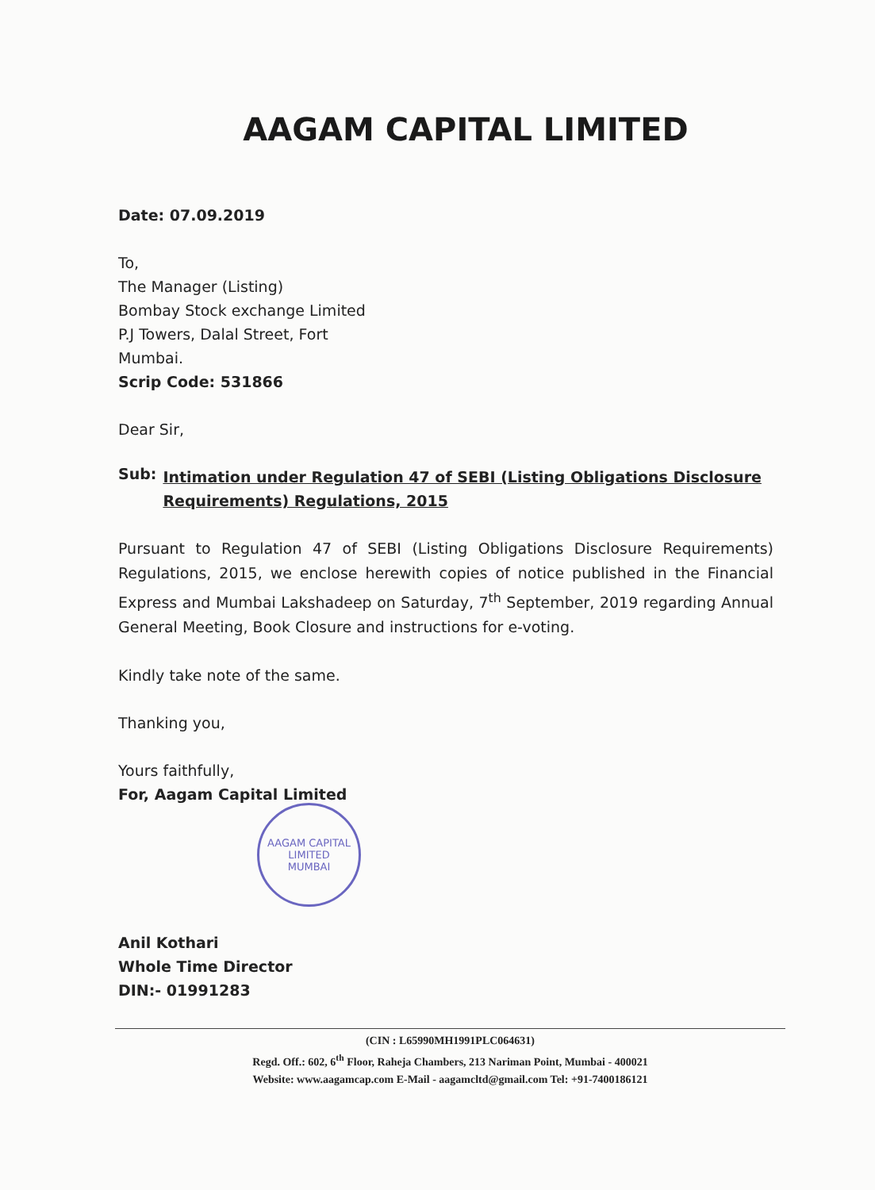AAGAM CAPITAL LIMITED
Date: 07.09.2019
To,
The Manager (Listing)
Bombay Stock exchange Limited
P.J Towers, Dalal Street, Fort
Mumbai.
Scrip Code: 531866
Dear Sir,
Sub:
Intimation under Regulation 47 of SEBI (Listing Obligations Disclosure Requirements) Regulations, 2015
Pursuant to Regulation 47 of SEBI (Listing Obligations Disclosure Requirements) Regulations, 2015, we enclose herewith copies of notice published in the Financial Express and Mumbai Lakshadeep on Saturday, 7<sup>th</sup> September, 2019 regarding Annual General Meeting, Book Closure and instructions for e-voting.
Kindly take note of the same.
Thanking you,
Yours faithfully,
For, Aagam Capital Limited
AAGAM CAPITAL LIMITED
MUMBAI
Anil Kothari
Whole Time Director
DIN:- 01991283
(CIN : L65990MH1991PLC064631)
Regd. Off.: 602, 6<sup>th</sup> Floor, Raheja Chambers, 213 Nariman Point, Mumbai - 400021
Website: www.aagamcap.com E-Mail - aagamcltd@gmail.com Tel: +91-7400186121